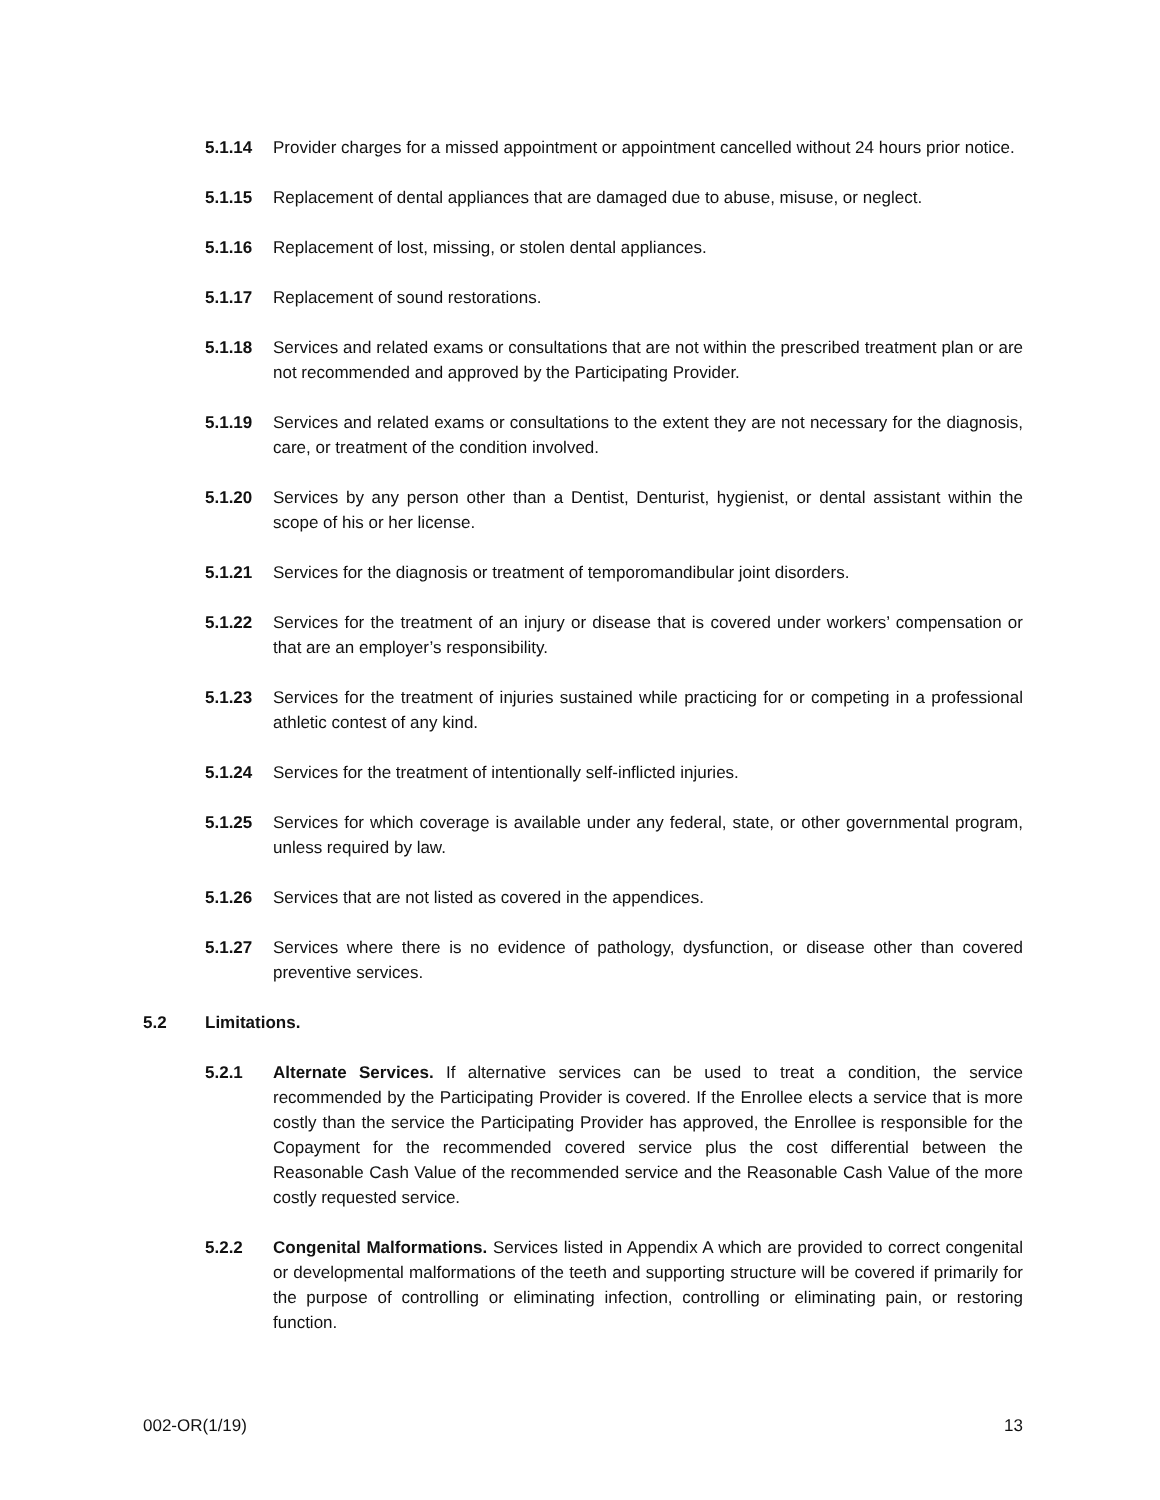5.1.14 Provider charges for a missed appointment or appointment cancelled without 24 hours prior notice.
5.1.15 Replacement of dental appliances that are damaged due to abuse, misuse, or neglect.
5.1.16 Replacement of lost, missing, or stolen dental appliances.
5.1.17 Replacement of sound restorations.
5.1.18 Services and related exams or consultations that are not within the prescribed treatment plan or are not recommended and approved by the Participating Provider.
5.1.19 Services and related exams or consultations to the extent they are not necessary for the diagnosis, care, or treatment of the condition involved.
5.1.20 Services by any person other than a Dentist, Denturist, hygienist, or dental assistant within the scope of his or her license.
5.1.21 Services for the diagnosis or treatment of temporomandibular joint disorders.
5.1.22 Services for the treatment of an injury or disease that is covered under workers’ compensation or that are an employer’s responsibility.
5.1.23 Services for the treatment of injuries sustained while practicing for or competing in a professional athletic contest of any kind.
5.1.24 Services for the treatment of intentionally self-inflicted injuries.
5.1.25 Services for which coverage is available under any federal, state, or other governmental program, unless required by law.
5.1.26 Services that are not listed as covered in the appendices.
5.1.27 Services where there is no evidence of pathology, dysfunction, or disease other than covered preventive services.
5.2 Limitations.
5.2.1 Alternate Services. If alternative services can be used to treat a condition, the service recommended by the Participating Provider is covered. If the Enrollee elects a service that is more costly than the service the Participating Provider has approved, the Enrollee is responsible for the Copayment for the recommended covered service plus the cost differential between the Reasonable Cash Value of the recommended service and the Reasonable Cash Value of the more costly requested service.
5.2.2 Congenital Malformations. Services listed in Appendix A which are provided to correct congenital or developmental malformations of the teeth and supporting structure will be covered if primarily for the purpose of controlling or eliminating infection, controlling or eliminating pain, or restoring function.
002-OR(1/19) 13